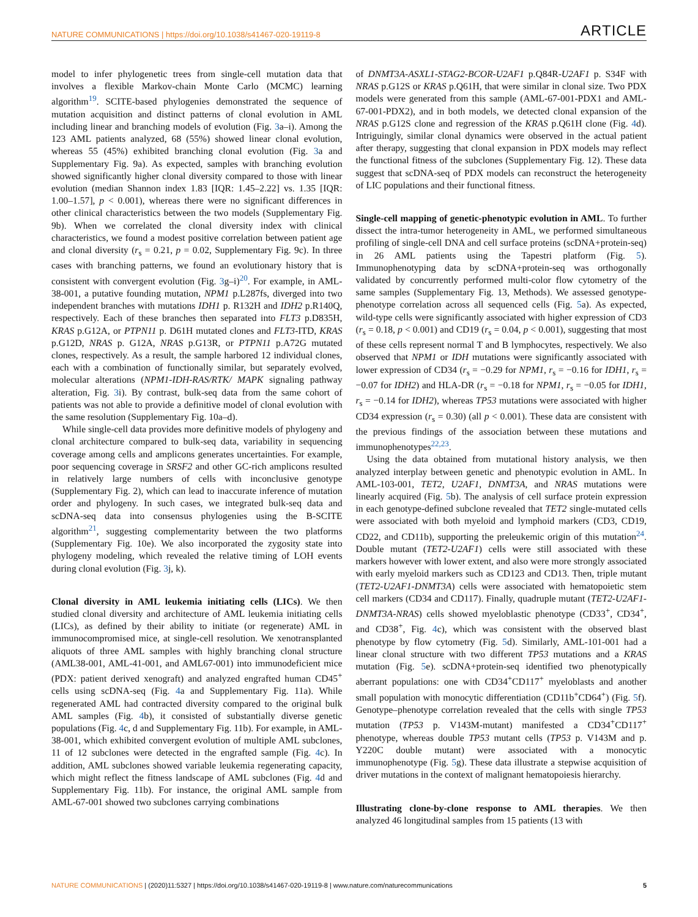NATURE COMMUNICATIONS | https://doi.org/10.1038/s41467-020-19119-8 ARTICLE
model to infer phylogenetic trees from single-cell mutation data that involves a flexible Markov-chain Monte Carlo (MCMC) learning algorithm<sup>19</sup>. SCITE-based phylogenies demonstrated the sequence of mutation acquisition and distinct patterns of clonal evolution in AML including linear and branching models of evolution (Fig. 3a–i). Among the 123 AML patients analyzed, 68 (55%) showed linear clonal evolution, whereas 55 (45%) exhibited branching clonal evolution (Fig. 3a and Supplementary Fig. 9a). As expected, samples with branching evolution showed significantly higher clonal diversity compared to those with linear evolution (median Shannon index 1.83 [IQR: 1.45–2.22] vs. 1.35 [IQR: 1.00–1.57], p < 0.001), whereas there were no significant differences in other clinical characteristics between the two models (Supplementary Fig. 9b). When we correlated the clonal diversity index with clinical characteristics, we found a modest positive correlation between patient age and clonal diversity (r<sub>s</sub> = 0.21, p = 0.02, Supplementary Fig. 9c). In three cases with branching patterns, we found an evolutionary history that is consistent with convergent evolution (Fig. 3g–i)<sup>20</sup>. For example, in AML-38-001, a putative founding mutation, NPM1 p.L287fs, diverged into two independent branches with mutations IDH1 p. R132H and IDH2 p.R140Q, respectively. Each of these branches then separated into FLT3 p.D835H, KRAS p.G12A, or PTPN11 p. D61H mutated clones and FLT3-ITD, KRAS p.G12D, NRAS p. G12A, NRAS p.G13R, or PTPN11 p.A72G mutated clones, respectively. As a result, the sample harbored 12 individual clones, each with a combination of functionally similar, but separately evolved, molecular alterations (NPM1-IDH-RAS/RTK/ MAPK signaling pathway alteration, Fig. 3i). By contrast, bulk-seq data from the same cohort of patients was not able to provide a definitive model of clonal evolution with the same resolution (Supplementary Fig. 10a–d).
While single-cell data provides more definitive models of phylogeny and clonal architecture compared to bulk-seq data, variability in sequencing coverage among cells and amplicons generates uncertainties. For example, poor sequencing coverage in SRSF2 and other GC-rich amplicons resulted in relatively large numbers of cells with inconclusive genotype (Supplementary Fig. 2), which can lead to inaccurate inference of mutation order and phylogeny. In such cases, we integrated bulk-seq data and scDNA-seq data into consensus phylogenies using the B-SCITE algorithm<sup>21</sup>, suggesting complementarity between the two platforms (Supplementary Fig. 10e). We also incorporated the zygosity state into phylogeny modeling, which revealed the relative timing of LOH events during clonal evolution (Fig. 3j, k).
Clonal diversity in AML leukemia initiating cells (LICs). We then studied clonal diversity and architecture of AML leukemia initiating cells (LICs), as defined by their ability to initiate (or regenerate) AML in immunocompromised mice, at single-cell resolution. We xenotransplanted aliquots of three AML samples with highly branching clonal structure (AML38-001, AML-41-001, and AML67-001) into immunodeficient mice (PDX: patient derived xenograft) and analyzed engrafted human CD45<sup>+</sup> cells using scDNA-seq (Fig. 4a and Supplementary Fig. 11a). While regenerated AML had contracted diversity compared to the original bulk AML samples (Fig. 4b), it consisted of substantially diverse genetic populations (Fig. 4c, d and Supplementary Fig. 11b). For example, in AML-38-001, which exhibited convergent evolution of multiple AML subclones, 11 of 12 subclones were detected in the engrafted sample (Fig. 4c). In addition, AML subclones showed variable leukemia regenerating capacity, which might reflect the fitness landscape of AML subclones (Fig. 4d and Supplementary Fig. 11b). For instance, the original AML sample from AML-67-001 showed two subclones carrying combinations
of DNMT3A-ASXL1-STAG2-BCOR-U2AF1 p.Q84R-U2AF1 p. S34F with NRAS p.G12S or KRAS p.Q61H, that were similar in clonal size. Two PDX models were generated from this sample (AML-67-001-PDX1 and AML-67-001-PDX2), and in both models, we detected clonal expansion of the NRAS p.G12S clone and regression of the KRAS p.Q61H clone (Fig. 4d). Intriguingly, similar clonal dynamics were observed in the actual patient after therapy, suggesting that clonal expansion in PDX models may reflect the functional fitness of the subclones (Supplementary Fig. 12). These data suggest that scDNA-seq of PDX models can reconstruct the heterogeneity of LIC populations and their functional fitness.
Single-cell mapping of genetic-phenotypic evolution in AML. To further dissect the intra-tumor heterogeneity in AML, we performed simultaneous profiling of single-cell DNA and cell surface proteins (scDNA+protein-seq) in 26 AML patients using the Tapestri platform (Fig. 5). Immunophenotyping data by scDNA+protein-seq was orthogonally validated by concurrently performed multi-color flow cytometry of the same samples (Supplementary Fig. 13, Methods). We assessed genotype-phenotype correlation across all sequenced cells (Fig. 5a). As expected, wild-type cells were significantly associated with higher expression of CD3 (r<sub>s</sub> = 0.18, p < 0.001) and CD19 (r<sub>s</sub> = 0.04, p < 0.001), suggesting that most of these cells represent normal T and B lymphocytes, respectively. We also observed that NPM1 or IDH mutations were significantly associated with lower expression of CD34 (r<sub>s</sub> = −0.29 for NPM1, r<sub>s</sub> = −0.16 for IDH1, r<sub>s</sub> = −0.07 for IDH2) and HLA-DR (r<sub>s</sub> = −0.18 for NPM1, r<sub>s</sub> = −0.05 for IDH1, r<sub>s</sub> = −0.14 for IDH2), whereas TP53 mutations were associated with higher CD34 expression (r<sub>s</sub> = 0.30) (all p < 0.001). These data are consistent with the previous findings of the association between these mutations and immunophenotypes<sup>22,23</sup>.
Using the data obtained from mutational history analysis, we then analyzed interplay between genetic and phenotypic evolution in AML. In AML-103-001, TET2, U2AF1, DNMT3A, and NRAS mutations were linearly acquired (Fig. 5b). The analysis of cell surface protein expression in each genotype-defined subclone revealed that TET2 single-mutated cells were associated with both myeloid and lymphoid markers (CD3, CD19, CD22, and CD11b), supporting the preleukemic origin of this mutation<sup>24</sup>. Double mutant (TET2-U2AF1) cells were still associated with these markers however with lower extent, and also were more strongly associated with early myeloid markers such as CD123 and CD13. Then, triple mutant (TET2-U2AF1-DNMT3A) cells were associated with hematopoietic stem cell markers (CD34 and CD117). Finally, quadruple mutant (TET2-U2AF1-DNMT3A-NRAS) cells showed myeloblastic phenotype (CD33<sup>+</sup>, CD34<sup>+</sup>, and CD38<sup>+</sup>, Fig. 4c), which was consistent with the observed blast phenotype by flow cytometry (Fig. 5d). Similarly, AML-101-001 had a linear clonal structure with two different TP53 mutations and a KRAS mutation (Fig. 5e). scDNA+protein-seq identified two phenotypically aberrant populations: one with CD34<sup>+</sup>CD117<sup>+</sup> myeloblasts and another small population with monocytic differentiation (CD11b<sup>+</sup>CD64<sup>+</sup>) (Fig. 5f). Genotype–phenotype correlation revealed that the cells with single TP53 mutation (TP53 p. V143M-mutant) manifested a CD34<sup>+</sup>CD117<sup>+</sup> phenotype, whereas double TP53 mutant cells (TP53 p. V143M and p. Y220C double mutant) were associated with a monocytic immunophenotype (Fig. 5g). These data illustrate a stepwise acquisition of driver mutations in the context of malignant hematopoiesis hierarchy.
Illustrating clone-by-clone response to AML therapies. We then analyzed 46 longitudinal samples from 15 patients (13 with
NATURE COMMUNICATIONS | (2020)11:5327 | https://doi.org/10.1038/s41467-020-19119-8 | www.nature.com/naturecommunications 5